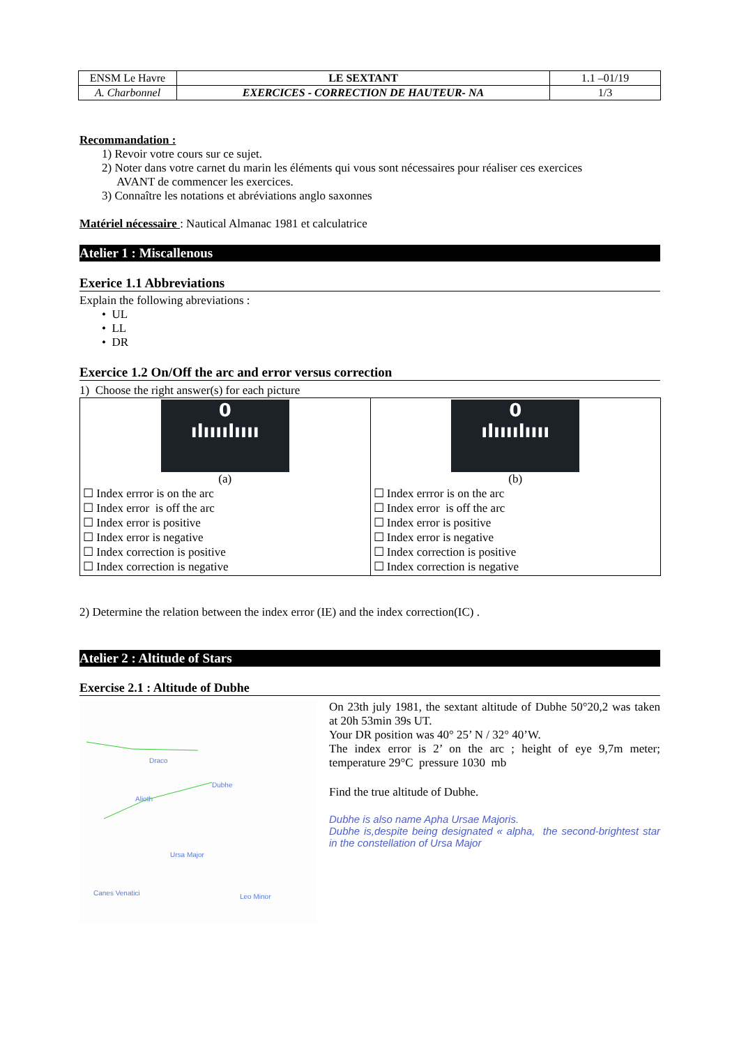| ENSM Le Havre | LE SEXTANT | 1.1 –01/19 |
| A. Charbonnel | EXERCICES - CORRECTION DE HAUTEUR- NA | 1/3 |
Recommandation :
1) Revoir votre cours sur ce sujet.
2) Noter dans votre carnet du marin les éléments qui vous sont nécessaires pour réaliser ces exercices
AVANT de commencer les exercices.
3) Connaître les notations et abréviations anglo saxonnes
Matériel nécessaire : Nautical Almanac 1981 et calculatrice
Atelier 1 : Miscallenous
Exerice 1.1 Abbreviations
Explain the following abreviations :
• UL
• LL
• DR
Exercice 1.2 On/Off the arc and error versus correction
1) Choose the right answer(s) for each picture
| 0 ılıııılıııı (a) ☐ Index errror is on the arc ☐ Index error is off the arc ☐ Index error is positive ☐ Index error is negative ☐ Index correction is positive ☐ Index correction is negative | 0 ılıııılıııı (b) ☐ Index errror is on the arc ☐ Index error is off the arc ☐ Index error is positive ☐ Index error is negative ☐ Index correction is positive ☐ Index correction is negative |
2) Determine the relation between the index error (IE) and the index correction(IC) .
Atelier 2 : Altitude of Stars
Exercise 2.1 : Altitude of Dubhe
Ursa Major
Draco
Alioth
Dubhe
Canes Venatici
Leo Minor
On 23th july 1981, the sextant altitude of Dubhe 50°20,2 was taken at 20h 53min 39s UT.
Your DR position was 40° 25’ N / 32° 40’W.
The index error is 2’ on the arc ; height of eye 9,7m meter; temperature 29°C pressure 1030 mb
Find the true altitude of Dubhe.
Dubhe is also name Apha Ursae Majoris.
Dubhe is,despite being designated « alpha, the second-brightest star in the constellation of Ursa Major